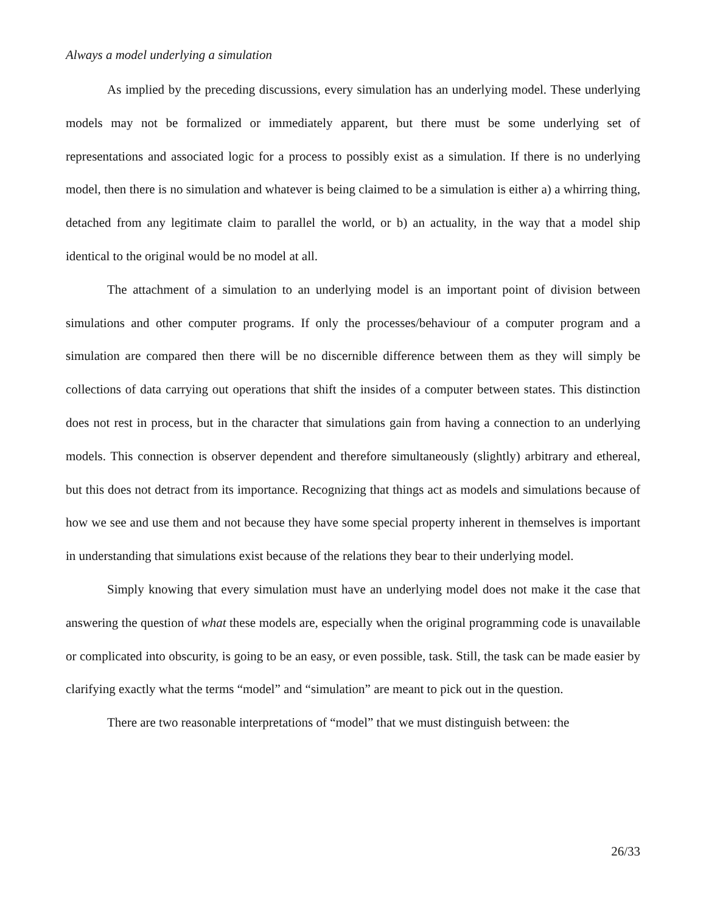Always a model underlying a simulation
As implied by the preceding discussions, every simulation has an underlying model. These underlying models may not be formalized or immediately apparent, but there must be some underlying set of representations and associated logic for a process to possibly exist as a simulation. If there is no underlying model, then there is no simulation and whatever is being claimed to be a simulation is either a) a whirring thing, detached from any legitimate claim to parallel the world, or b) an actuality, in the way that a model ship identical to the original would be no model at all.
The attachment of a simulation to an underlying model is an important point of division between simulations and other computer programs. If only the processes/behaviour of a computer program and a simulation are compared then there will be no discernible difference between them as they will simply be collections of data carrying out operations that shift the insides of a computer between states. This distinction does not rest in process, but in the character that simulations gain from having a connection to an underlying models. This connection is observer dependent and therefore simultaneously (slightly) arbitrary and ethereal, but this does not detract from its importance. Recognizing that things act as models and simulations because of how we see and use them and not because they have some special property inherent in themselves is important in understanding that simulations exist because of the relations they bear to their underlying model.
Simply knowing that every simulation must have an underlying model does not make it the case that answering the question of what these models are, especially when the original programming code is unavailable or complicated into obscurity, is going to be an easy, or even possible, task. Still, the task can be made easier by clarifying exactly what the terms “model” and “simulation” are meant to pick out in the question.
There are two reasonable interpretations of “model” that we must distinguish between: the
26/33